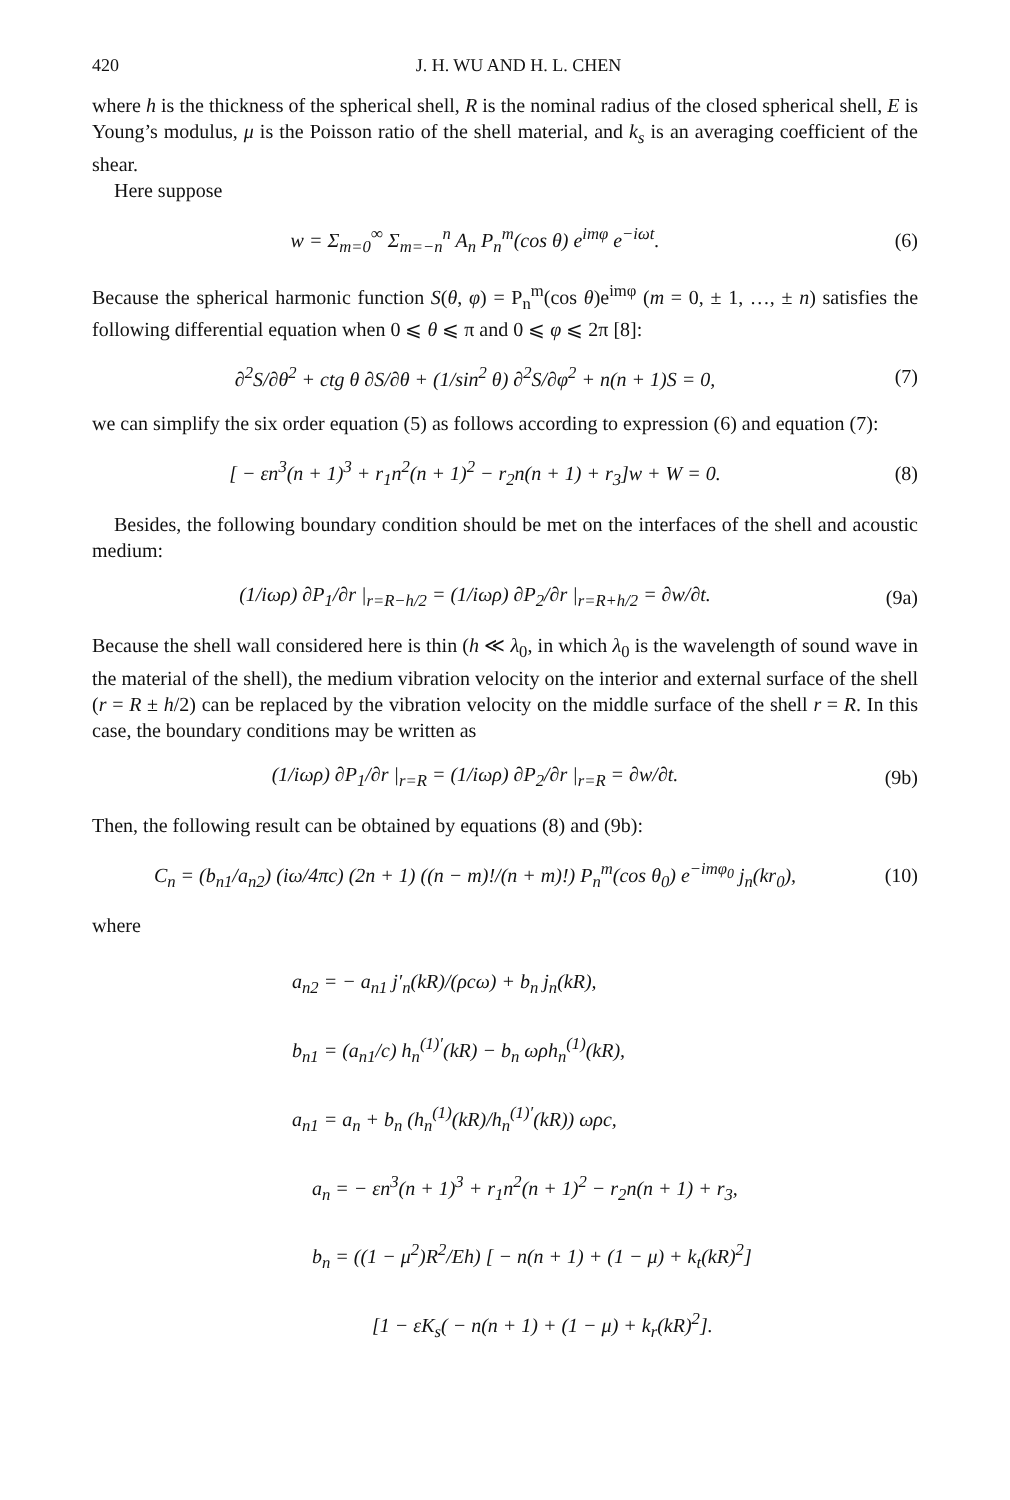420 J. H. WU AND H. L. CHEN
where h is the thickness of the spherical shell, R is the nominal radius of the closed spherical shell, E is Young’s modulus, μ is the Poisson ratio of the shell material, and k<sub>s</sub> is an averaging coefficient of the shear.
Here suppose
w = Σ<sub>m=0</sub><sup>∞</sup> Σ<sub>m=−n</sub><sup>n</sup> A<sub>n</sub> P<sub>n</sub><sup>m</sup>(cos θ) e<sup>imφ</sup> e<sup>−iωt</sup>. (6)
Because the spherical harmonic function S(θ, φ) = P<sub>n</sub><sup>m</sup>(cos θ)e<sup>imφ</sup> (m = 0, ± 1, …, ± n) satisfies the following differential equation when 0 ⩽ θ ⩽ π and 0 ⩽ φ ⩽ 2π [8]:
∂<sup>2</sup>S/∂θ<sup>2</sup> + ctg θ ∂S/∂θ + (1/sin<sup>2</sup> θ) ∂<sup>2</sup>S/∂φ<sup>2</sup> + n(n + 1)S = 0, (7)
we can simplify the six order equation (5) as follows according to expression (6) and equation (7):
[ − εn<sup>3</sup>(n + 1)<sup>3</sup> + r<sub>1</sub>n<sup>2</sup>(n + 1)<sup>2</sup> − r<sub>2</sub>n(n + 1) + r<sub>3</sub>]w + W = 0. (8)
Besides, the following boundary condition should be met on the interfaces of the shell and acoustic medium:
(1/iωρ) ∂P<sub>1</sub>/∂r |<sub>r=R−h/2</sub> = (1/iωρ) ∂P<sub>2</sub>/∂r |<sub>r=R+h/2</sub> = ∂w/∂t. (9a)
Because the shell wall considered here is thin (h ≪ λ<sub>0</sub>, in which λ<sub>0</sub> is the wavelength of sound wave in the material of the shell), the medium vibration velocity on the interior and external surface of the shell (r = R ± h/2) can be replaced by the vibration velocity on the middle surface of the shell r = R. In this case, the boundary conditions may be written as
(1/iωρ) ∂P<sub>1</sub>/∂r |<sub>r=R</sub> = (1/iωρ) ∂P<sub>2</sub>/∂r |<sub>r=R</sub> = ∂w/∂t. (9b)
Then, the following result can be obtained by equations (8) and (9b):
C<sub>n</sub> = (b<sub>n1</sub>/a<sub>n2</sub>) (iω/4πc) (2n + 1) ((n − m)!/(n + m)!) P<sub>n</sub><sup>m</sup>(cos θ<sub>0</sub>) e<sup>−imφ<sub>0</sub></sup> j<sub>n</sub>(kr<sub>0</sub>), (10)
where
a<sub>n2</sub> = − a<sub>n1</sub> j′<sub>n</sub>(kR)/(ρcω) + b<sub>n</sub> j<sub>n</sub>(kR),
b<sub>n1</sub> = (a<sub>n1</sub>/c) h<sub>n</sub><sup>(1)′</sup>(kR) − b<sub>n</sub> ωρh<sub>n</sub><sup>(1)</sup>(kR),
a<sub>n1</sub> = a<sub>n</sub> + b<sub>n</sub> (h<sub>n</sub><sup>(1)</sup>(kR)/h<sub>n</sub><sup>(1)′</sup>(kR)) ωρc,
a<sub>n</sub> = − εn<sup>3</sup>(n + 1)<sup>3</sup> + r<sub>1</sub>n<sup>2</sup>(n + 1)<sup>2</sup> − r<sub>2</sub>n(n + 1) + r<sub>3</sub>,
b<sub>n</sub> = ((1 − μ<sup>2</sup>)R<sup>2</sup>/Eh) [ − n(n + 1) + (1 − μ) + k<sub>t</sub>(kR)<sup>2</sup>]
[1 − εK<sub>s</sub>( − n(n + 1) + (1 − μ) + k<sub>r</sub>(kR)<sup>2</sup>].